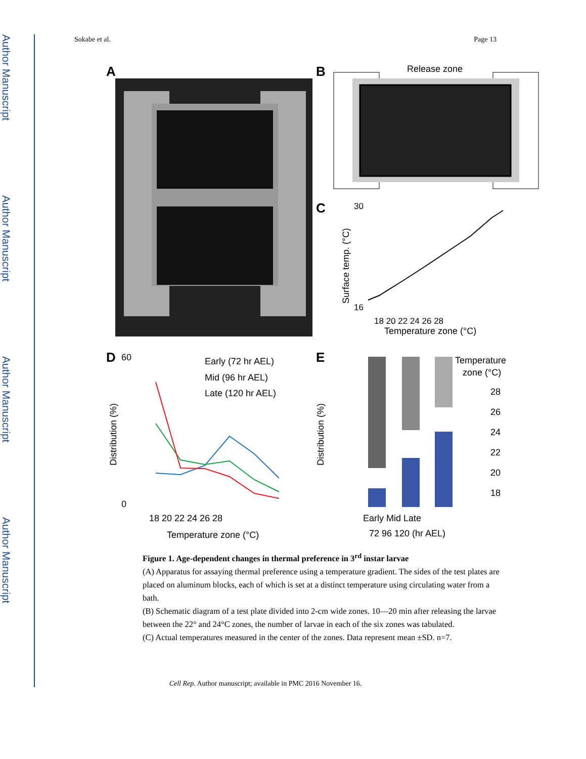Author Manuscript
Author Manuscript
Author Manuscript
Author Manuscript
Sokabe et al. Page 13
A
B
Release zone
C
Surface temp. (°C)
30
16
18 20 22 24 26 28
Temperature zone (°C)
D
60
0
Distribution (%)
Early (72 hr AEL)
Mid (96 hr AEL)
Late (120 hr AEL)
18 20 22 24 26 28
Temperature zone (°C)
E
Distribution (%)
Temperature
zone (°C)
28
26
24
22
20
18
Early Mid Late
72 96 120 (hr AEL)
Figure 1. Age-dependent changes in thermal preference in 3<sup>rd</sup> instar larvae
(A) Apparatus for assaying thermal preference using a temperature gradient. The sides of the test plates are placed on aluminum blocks, each of which is set at a distinct temperature using circulating water from a bath.
(B) Schematic diagram of a test plate divided into 2-cm wide zones. 10—20 min after releasing the larvae between the 22° and 24°C zones, the number of larvae in each of the six zones was tabulated.
(C) Actual temperatures measured in the center of the zones. Data represent mean ±SD. n=7.
Cell Rep. Author manuscript; available in PMC 2016 November 16.